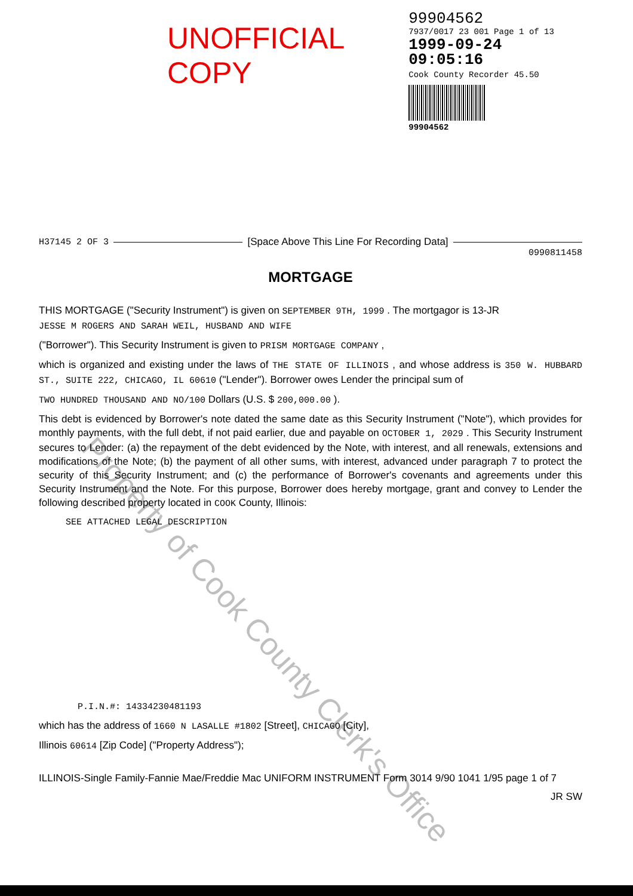UNOFFICIAL COPY
99904562
7937/0017 23 001 Page 1 of 13
1999-09-24 09:05:16
Cook County Recorder 45.50
99904562
H37145 2 OF 3
[Space Above This Line For Recording Data]
0990811458
MORTGAGE
THIS MORTGAGE ("Security Instrument") is given on SEPTEMBER 9TH, 1999 . The mortgagor is 13-JR
JESSE M ROGERS AND SARAH WEIL, HUSBAND AND WIFE
("Borrower"). This Security Instrument is given to PRISM MORTGAGE COMPANY ,
which is organized and existing under the laws of THE STATE OF ILLINOIS , and whose address is 350 W. HUBBARD ST., SUITE 222, CHICAGO, IL 60610 ("Lender"). Borrower owes Lender the principal sum of
TWO HUNDRED THOUSAND AND NO/100 Dollars (U.S. $ 200,000.00 ).
This debt is evidenced by Borrower's note dated the same date as this Security Instrument ("Note"), which provides for monthly payments, with the full debt, if not paid earlier, due and payable on OCTOBER 1, 2029 . This Security Instrument secures to Lender: (a) the repayment of the debt evidenced by the Note, with interest, and all renewals, extensions and modifications of the Note; (b) the payment of all other sums, with interest, advanced under paragraph 7 to protect the security of this Security Instrument; and (c) the performance of Borrower's covenants and agreements under this Security Instrument and the Note. For this purpose, Borrower does hereby mortgage, grant and convey to Lender the following described property located in COOK County, Illinois:
SEE ATTACHED LEGAL DESCRIPTION
P.I.N.#: 14334230481193
which has the address of 1660 N LASALLE #1802 [Street], CHICAGO [City],
Illinois 60614 [Zip Code] ("Property Address");
ILLINOIS-Single Family-Fannie Mae/Freddie Mac UNIFORM INSTRUMENT Form 3014 9/90 1041 1/95 page 1 of 7
JR SW
Property of Cook County Clerk's Office